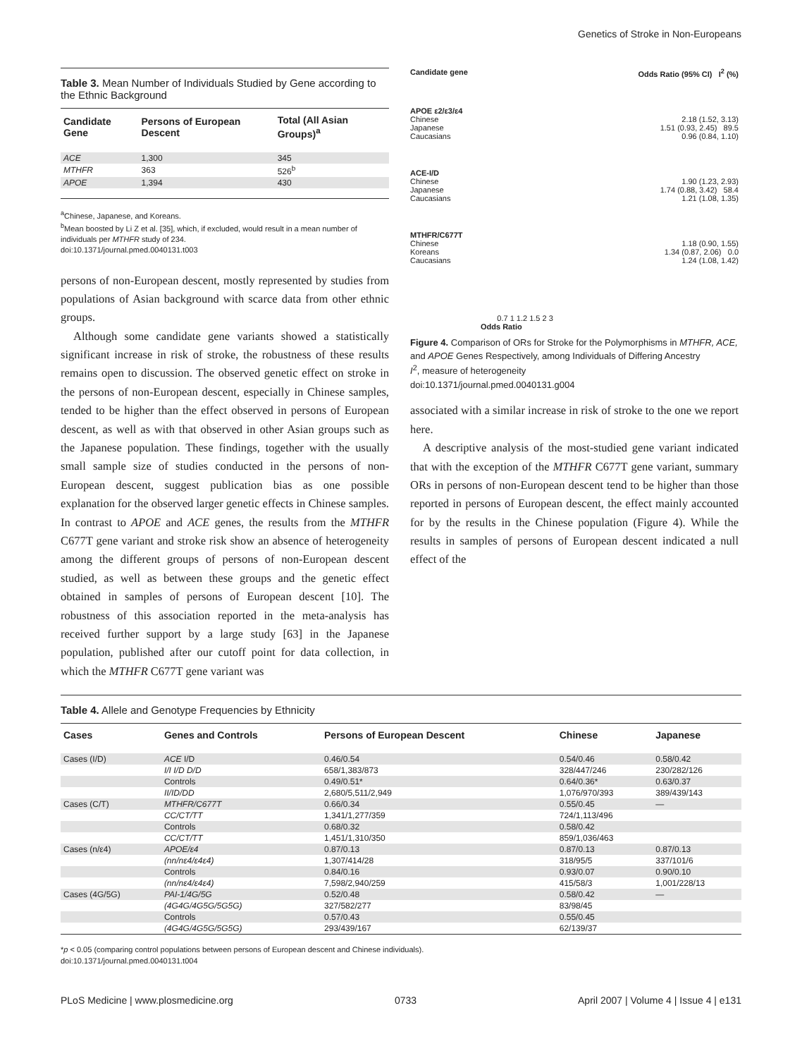Genetics of Stroke in Non-Europeans
Table 3. Mean Number of Individuals Studied by Gene according to the Ethnic Background
| Candidate Gene | Persons of European Descent | Total (All Asian Groups)<sup>a</sup> |
| --- | --- | --- |
| ACE | 1,300 | 345 |
| MTHFR | 363 | 526<sup>b</sup> |
| APOE | 1,394 | 430 |
<sup>a</sup> Chinese, Japanese, and Koreans.
<sup>b</sup> Mean boosted by Li Z et al. [35], which, if excluded, would result in a mean number of individuals per MTHFR study of 234.
doi:10.1371/journal.pmed.0040131.t003
persons of non-European descent, mostly represented by studies from populations of Asian background with scarce data from other ethnic groups.
Although some candidate gene variants showed a statistically significant increase in risk of stroke, the robustness of these results remains open to discussion. The observed genetic effect on stroke in the persons of non-European descent, especially in Chinese samples, tended to be higher than the effect observed in persons of European descent, as well as with that observed in other Asian groups such as the Japanese population. These findings, together with the usually small sample size of studies conducted in the persons of non-European descent, suggest publication bias as one possible explanation for the observed larger genetic effects in Chinese samples. In contrast to APOE and ACE genes, the results from the MTHFR C677T gene variant and stroke risk show an absence of heterogeneity among the different groups of persons of non-European descent studied, as well as between these groups and the genetic effect obtained in samples of persons of European descent [10]. The robustness of this association reported in the meta-analysis has received further support by a large study [63] in the Japanese population, published after our cutoff point for data collection, in which the MTHFR C677T gene variant was
Candidate gene Odds Ratio (95% CI) I<sup>2</sup> (%)
APOE ε2/ε3/ε4
Chinese 2.18 (1.52, 3.13)
Japanese 1.51 (0.93, 2.45) 89.5
Caucasians 0.96 (0.84, 1.10)
ACE-I/D
Chinese 1.90 (1.23, 2.93)
Japanese 1.74 (0.88, 3.42) 58.4
Caucasians 1.21 (1.08, 1.35)
MTHFR/C677T
Chinese 1.18 (0.90, 1.55)
Koreans 1.34 (0.87, 2.06) 0.0
Caucasians 1.24 (1.08, 1.42)
0.7 1 1.2 1.5 2 3
Odds Ratio
Figure 4. Comparison of ORs for Stroke for the Polymorphisms in MTHFR, ACE, and APOE Genes Respectively, among Individuals of Differing Ancestry
I<sup>2</sup>, measure of heterogeneity
doi:10.1371/journal.pmed.0040131.g004
associated with a similar increase in risk of stroke to the one we report here.
A descriptive analysis of the most-studied gene variant indicated that with the exception of the MTHFR C677T gene variant, summary ORs in persons of non-European descent tend to be higher than those reported in persons of European descent, the effect mainly accounted for by the results in the Chinese population (Figure 4). While the results in samples of persons of European descent indicated a null effect of the
Table 4. Allele and Genotype Frequencies by Ethnicity
| Cases | Genes and Controls | Persons of European Descent | Chinese | Japanese |
| --- | --- | --- | --- | --- |
| Cases (I/D) | ACE I/D | 0.46/0.54 | 0.54/0.46 | 0.58/0.42 |
| | I/I I/D D/D | 658/1,383/873 | 328/447/246 | 230/282/126 |
| | Controls | 0.49/0.51* | 0.64/0.36* | 0.63/0.37 |
| | II/ID/DD | 2,680/5,511/2,949 | 1,076/970/393 | 389/439/143 |
| Cases (C/T) | MTHFR/C677T | 0.66/0.34 | 0.55/0.45 | — |
| | CC/CT/TT | 1,341/1,277/359 | 724/1,113/496 | |
| | Controls | 0.68/0.32 | 0.58/0.42 | |
| | CC/CT/TT | 1,451/1,310/350 | 859/1,036/463 | |
| Cases (n/ε4) | APOE/ε4 | 0.87/0.13 | 0.87/0.13 | 0.87/0.13 |
| | (nn/nε4/ε4ε4) | 1,307/414/28 | 318/95/5 | 337/101/6 |
| | Controls | 0.84/0.16 | 0.93/0.07 | 0.90/0.10 |
| | (nn/nε4/ε4ε4) | 7,598/2,940/259 | 415/58/3 | 1,001/228/13 |
| Cases (4G/5G) | PAI-1/4G/5G | 0.52/0.48 | 0.58/0.42 | — |
| | (4G4G/4G5G/5G5G) | 327/582/277 | 83/98/45 | |
| | Controls | 0.57/0.43 | 0.55/0.45 | |
| | (4G4G/4G5G/5G5G) | 293/439/167 | 62/139/37 | |
*p < 0.05 (comparing control populations between persons of European descent and Chinese individuals).
doi:10.1371/journal.pmed.0040131.t004
PLoS Medicine | www.plosmedicine.org 0733 April 2007 | Volume 4 | Issue 4 | e131